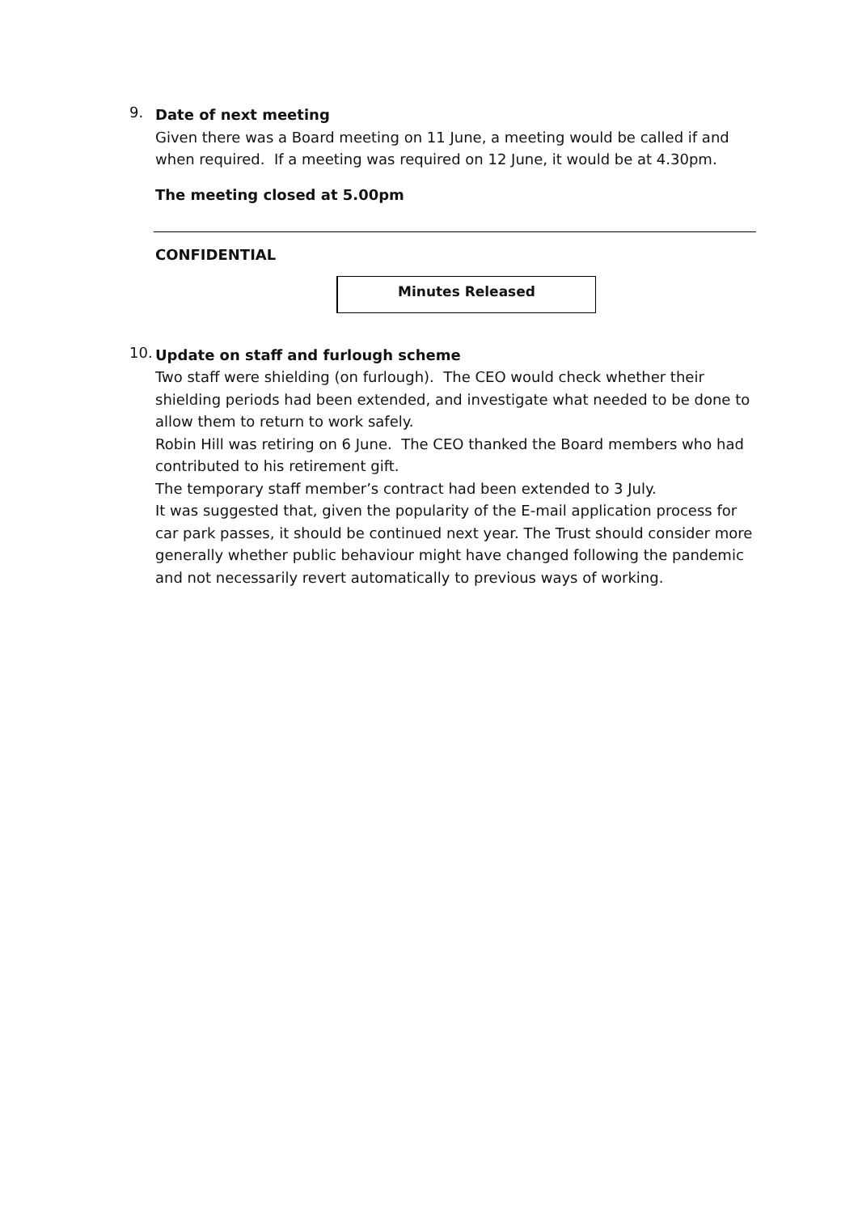9.
Date of next meeting
Given there was a Board meeting on 11 June, a meeting would be called if and when required. If a meeting was required on 12 June, it would be at 4.30pm.
The meeting closed at 5.00pm
CONFIDENTIAL
Minutes Released
10.
Update on staff and furlough scheme
Two staff were shielding (on furlough). The CEO would check whether their shielding periods had been extended, and investigate what needed to be done to allow them to return to work safely.
Robin Hill was retiring on 6 June. The CEO thanked the Board members who had contributed to his retirement gift.
The temporary staff member’s contract had been extended to 3 July.
It was suggested that, given the popularity of the E-mail application process for car park passes, it should be continued next year. The Trust should consider more generally whether public behaviour might have changed following the pandemic and not necessarily revert automatically to previous ways of working.